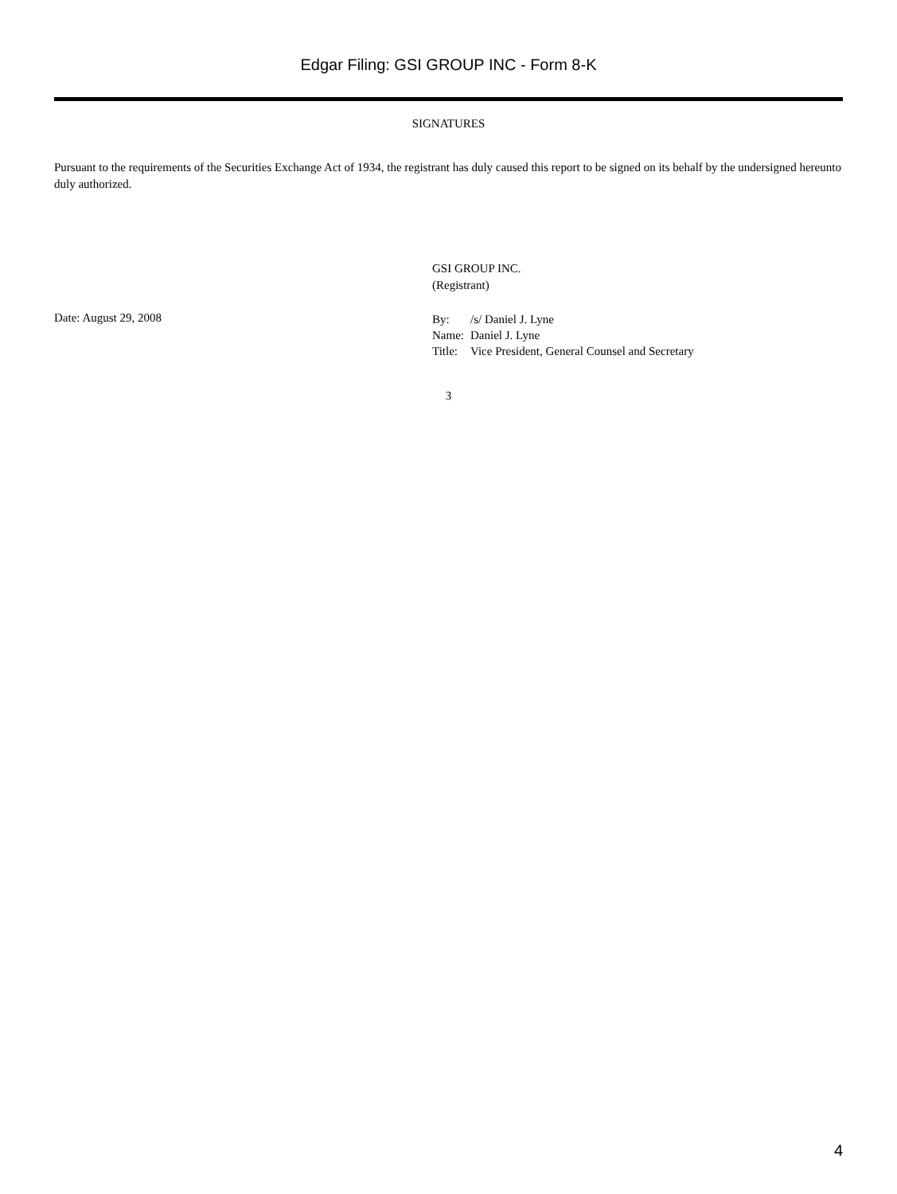Edgar Filing: GSI GROUP INC - Form 8-K
SIGNATURES
Pursuant to the requirements of the Securities Exchange Act of 1934, the registrant has duly caused this report to be signed on its behalf by the undersigned hereunto duly authorized.
GSI GROUP INC.
(Registrant)
Date: August 29, 2008
| By: | /s/ Daniel J. Lyne |
| Name: | Daniel J. Lyne |
| Title: | Vice President, General Counsel and Secretary |
3
4